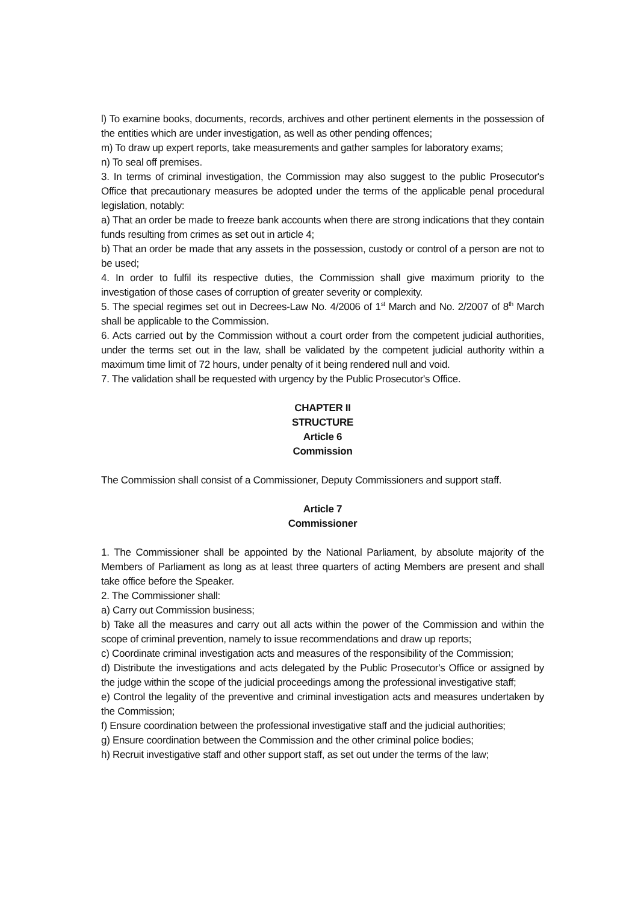l) To examine books, documents, records, archives and other pertinent elements in the possession of the entities which are under investigation, as well as other pending offences;
m) To draw up expert reports, take measurements and gather samples for laboratory exams;
n) To seal off premises.
3. In terms of criminal investigation, the Commission may also suggest to the public Prosecutor's Office that precautionary measures be adopted under the terms of the applicable penal procedural legislation, notably:
a) That an order be made to freeze bank accounts when there are strong indications that they contain funds resulting from crimes as set out in article 4;
b) That an order be made that any assets in the possession, custody or control of a person are not to be used;
4. In order to fulfil its respective duties, the Commission shall give maximum priority to the investigation of those cases of corruption of greater severity or complexity.
5. The special regimes set out in Decrees-Law No. 4/2006 of 1<sup>st</sup> March and No. 2/2007 of 8<sup>th</sup> March shall be applicable to the Commission.
6. Acts carried out by the Commission without a court order from the competent judicial authorities, under the terms set out in the law, shall be validated by the competent judicial authority within a maximum time limit of 72 hours, under penalty of it being rendered null and void.
7. The validation shall be requested with urgency by the Public Prosecutor's Office.
CHAPTER II
STRUCTURE
Article 6
Commission
The Commission shall consist of a Commissioner, Deputy Commissioners and support staff.
Article 7
Commissioner
1. The Commissioner shall be appointed by the National Parliament, by absolute majority of the Members of Parliament as long as at least three quarters of acting Members are present and shall take office before the Speaker.
2. The Commissioner shall:
a) Carry out Commission business;
b) Take all the measures and carry out all acts within the power of the Commission and within the scope of criminal prevention, namely to issue recommendations and draw up reports;
c) Coordinate criminal investigation acts and measures of the responsibility of the Commission;
d) Distribute the investigations and acts delegated by the Public Prosecutor's Office or assigned by the judge within the scope of the judicial proceedings among the professional investigative staff;
e) Control the legality of the preventive and criminal investigation acts and measures undertaken by the Commission;
f) Ensure coordination between the professional investigative staff and the judicial authorities;
g) Ensure coordination between the Commission and the other criminal police bodies;
h) Recruit investigative staff and other support staff, as set out under the terms of the law;